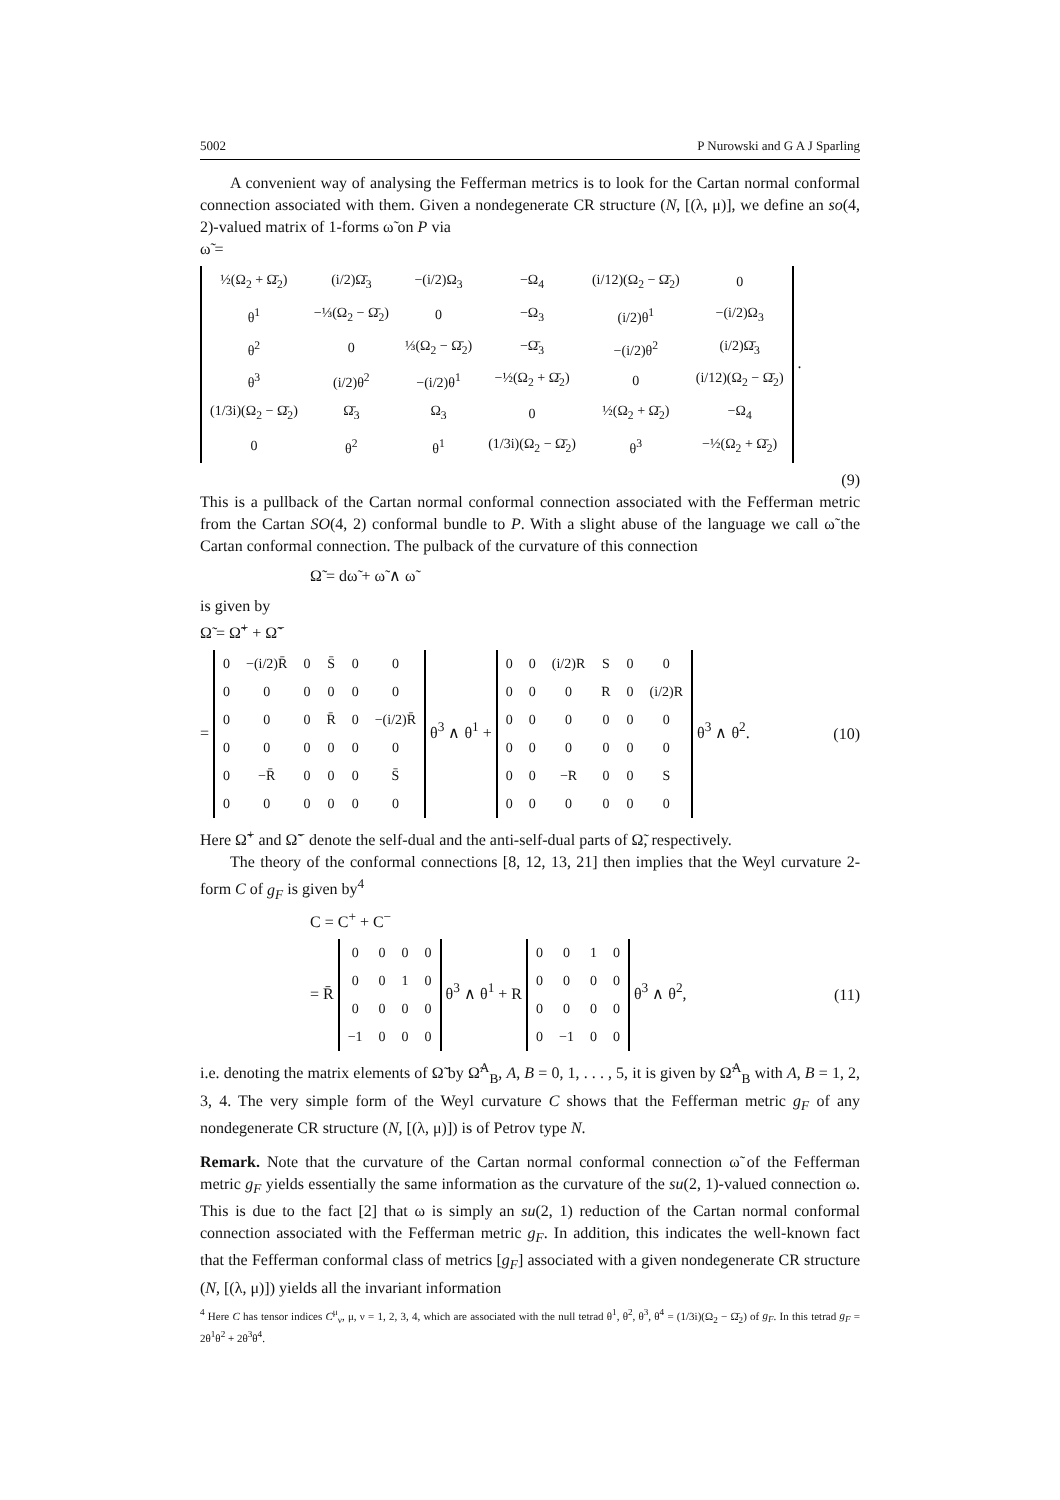5002 P Nurowski and G A J Sparling
A convenient way of analysing the Fefferman metrics is to look for the Cartan normal conformal connection associated with them. Given a nondegenerate CR structure (N, [(λ, μ)], we define an so(4, 2)-valued matrix of 1-forms ω̃ on P via
ω̃ =
| ½(Ω<sub>2</sub> + Ω̄<sub>2</sub>) | (i/2)Ω̄<sub>3</sub> | −(i/2)Ω<sub>3</sub> | −Ω<sub>4</sub> | (i/12)(Ω<sub>2</sub> − Ω̄<sub>2</sub>) | 0 |
| θ<sup>1</sup> | −⅓(Ω<sub>2</sub> − Ω̄<sub>2</sub>) | 0 | −Ω<sub>3</sub> | (i/2)θ<sup>1</sup> | −(i/2)Ω<sub>3</sub> |
| θ<sup>2</sup> | 0 | ⅓(Ω<sub>2</sub> − Ω̄<sub>2</sub>) | −Ω̄<sub>3</sub> | −(i/2)θ<sup>2</sup> | (i/2)Ω̄<sub>3</sub> |
| θ<sup>3</sup> | (i/2)θ<sup>2</sup> | −(i/2)θ<sup>1</sup> | −½(Ω<sub>2</sub> + Ω̄<sub>2</sub>) | 0 | (i/12)(Ω<sub>2</sub> − Ω̄<sub>2</sub>) |
| (1/3i)(Ω<sub>2</sub> − Ω̄<sub>2</sub>) | Ω̄<sub>3</sub> | Ω<sub>3</sub> | 0 | ½(Ω<sub>2</sub> + Ω̄<sub>2</sub>) | −Ω<sub>4</sub> |
| 0 | θ<sup>2</sup> | θ<sup>1</sup> | (1/3i)(Ω<sub>2</sub> − Ω̄<sub>2</sub>) | θ<sup>3</sup> | −½(Ω<sub>2</sub> + Ω̄<sub>2</sub>) |
.
(9)
This is a pullback of the Cartan normal conformal connection associated with the Fefferman metric from the Cartan SO(4, 2) conformal bundle to P. With a slight abuse of the language we call ω̃ the Cartan conformal connection. The pulback of the curvature of this connection
Ω̃ = dω̃ + ω̃ ∧ ω̃
is given by
Ω̃ = Ω̃<sup>+</sup> + Ω̃<sup>−</sup>
=
| 0 | −(i/2)R̄ | 0 | S̄ | 0 | 0 |
| 0 | 0 | 0 | 0 | 0 | 0 |
| 0 | 0 | 0 | R̄ | 0 | −(i/2)R̄ |
| 0 | 0 | 0 | 0 | 0 | 0 |
| 0 | −R̄ | 0 | 0 | 0 | S̄ |
| 0 | 0 | 0 | 0 | 0 | 0 |
θ<sup>3</sup> ∧ θ<sup>1</sup> +
| 0 | 0 | (i/2)R | S | 0 | 0 |
| 0 | 0 | 0 | R | 0 | (i/2)R |
| 0 | 0 | 0 | 0 | 0 | 0 |
| 0 | 0 | 0 | 0 | 0 | 0 |
| 0 | 0 | −R | 0 | 0 | S |
| 0 | 0 | 0 | 0 | 0 | 0 |
θ<sup>3</sup> ∧ θ<sup>2</sup>. (10)
Here Ω̃<sup>+</sup> and Ω̃<sup>−</sup> denote the self-dual and the anti-self-dual parts of Ω̃, respectively.
The theory of the conformal connections [8, 12, 13, 21] then implies that the Weyl curvature 2-form C of g<sub>F</sub> is given by<sup>4</sup>
C = C<sup>+</sup> + C<sup>−</sup>
= R̄
| 0 | 0 | 0 | 0 |
| 0 | 0 | 1 | 0 |
| 0 | 0 | 0 | 0 |
| −1 | 0 | 0 | 0 |
θ<sup>3</sup> ∧ θ<sup>1</sup> + R
| 0 | 0 | 1 | 0 |
| 0 | 0 | 0 | 0 |
| 0 | 0 | 0 | 0 |
| 0 | −1 | 0 | 0 |
θ<sup>3</sup> ∧ θ<sup>2</sup>, (11)
i.e. denoting the matrix elements of Ω̃ by Ω̃<sup>A</sup><sub>B</sub>, A, B = 0, 1, . . . , 5, it is given by Ω̃<sup>A</sup><sub>B</sub> with A, B = 1, 2, 3, 4. The very simple form of the Weyl curvature C shows that the Fefferman metric g<sub>F</sub> of any nondegenerate CR structure (N, [(λ, μ)]) is of Petrov type N.
Remark. Note that the curvature of the Cartan normal conformal connection ω̃ of the Fefferman metric g<sub>F</sub> yields essentially the same information as the curvature of the su(2, 1)-valued connection ω. This is due to the fact [2] that ω is simply an su(2, 1) reduction of the Cartan normal conformal connection associated with the Fefferman metric g<sub>F</sub>. In addition, this indicates the well-known fact that the Fefferman conformal class of metrics [g<sub>F</sub>] associated with a given nondegenerate CR structure (N, [(λ, μ)]) yields all the invariant information
<sup>4</sup> Here C has tensor indices C<sup>μ</sup><sub>ν</sub>, μ, ν = 1, 2, 3, 4, which are associated with the null tetrad θ<sup>1</sup>, θ<sup>2</sup>, θ<sup>3</sup>, θ<sup>4</sup> = (1/3i)(Ω<sub>2</sub> − Ω̄<sub>2</sub>) of g<sub>F</sub>. In this tetrad g<sub>F</sub> = 2θ<sup>1</sup>θ<sup>2</sup> + 2θ<sup>3</sup>θ<sup>4</sup>.